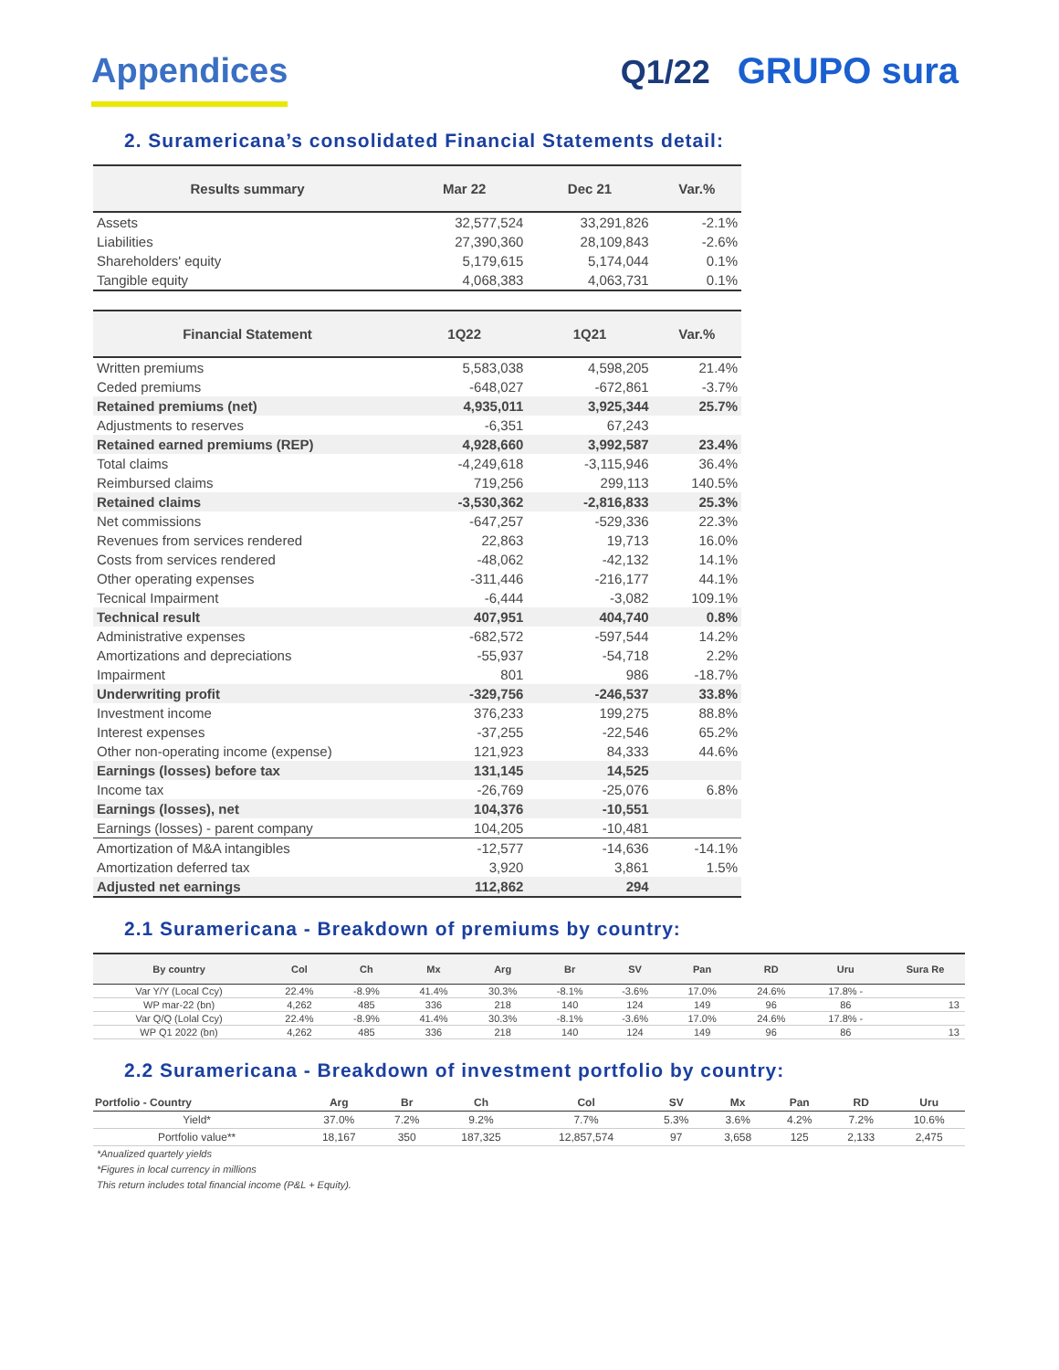Appendices
Q1/22 GRUPO sura
2. Suramericana’s consolidated Financial Statements detail:
| Results summary | Mar 22 | Dec 21 | Var.% |
| --- | --- | --- | --- |
| Assets | 32,577,524 | 33,291,826 | -2.1% |
| Liabilities | 27,390,360 | 28,109,843 | -2.6% |
| Shareholders' equity | 5,179,615 | 5,174,044 | 0.1% |
| Tangible equity | 4,068,383 | 4,063,731 | 0.1% |
| Financial Statement | 1Q22 | 1Q21 | Var.% |
| Written premiums | 5,583,038 | 4,598,205 | 21.4% |
| Ceded premiums | -648,027 | -672,861 | -3.7% |
| Retained premiums (net) | 4,935,011 | 3,925,344 | 25.7% |
| Adjustments to reserves | -6,351 | 67,243 | |
| Retained earned premiums (REP) | 4,928,660 | 3,992,587 | 23.4% |
| Total claims | -4,249,618 | -3,115,946 | 36.4% |
| Reimbursed claims | 719,256 | 299,113 | 140.5% |
| Retained claims | -3,530,362 | -2,816,833 | 25.3% |
| Net commissions | -647,257 | -529,336 | 22.3% |
| Revenues from services rendered | 22,863 | 19,713 | 16.0% |
| Costs from services rendered | -48,062 | -42,132 | 14.1% |
| Other operating expenses | -311,446 | -216,177 | 44.1% |
| Tecnical Impairment | -6,444 | -3,082 | 109.1% |
| Technical result | 407,951 | 404,740 | 0.8% |
| Administrative expenses | -682,572 | -597,544 | 14.2% |
| Amortizations and depreciations | -55,937 | -54,718 | 2.2% |
| Impairment | 801 | 986 | -18.7% |
| Underwriting profit | -329,756 | -246,537 | 33.8% |
| Investment income | 376,233 | 199,275 | 88.8% |
| Interest expenses | -37,255 | -22,546 | 65.2% |
| Other non-operating income (expense) | 121,923 | 84,333 | 44.6% |
| Earnings (losses) before tax | 131,145 | 14,525 | |
| Income tax | -26,769 | -25,076 | 6.8% |
| Earnings (losses), net | 104,376 | -10,551 | |
| Earnings (losses) - parent company | 104,205 | -10,481 | |
| Amortization of M&A intangibles | -12,577 | -14,636 | -14.1% |
| Amortization deferred tax | 3,920 | 3,861 | 1.5% |
| Adjusted net earnings | 112,862 | 294 | |
2.1 Suramericana - Breakdown of premiums by country:
| By country | Col | Ch | Mx | Arg | Br | SV | Pan | RD | Uru | Sura Re |
| --- | --- | --- | --- | --- | --- | --- | --- | --- | --- | --- |
| Var Y/Y (Local Ccy) | 22.4% | -8.9% | 41.4% | 30.3% | -8.1% | -3.6% | 17.0% | 24.6% | 17.8% - | |
| WP mar-22 (bn) | 4,262 | 485 | 336 | 218 | 140 | 124 | 149 | 96 | 86 | 13 |
| Var Q/Q (Lolal Ccy) | 22.4% | -8.9% | 41.4% | 30.3% | -8.1% | -3.6% | 17.0% | 24.6% | 17.8% - | |
| WP Q1 2022 (bn) | 4,262 | 485 | 336 | 218 | 140 | 124 | 149 | 96 | 86 | 13 |
2.2 Suramericana - Breakdown of investment portfolio by country:
| Portfolio - Country | Arg | Br | Ch | Col | SV | Mx | Pan | RD | Uru |
| --- | --- | --- | --- | --- | --- | --- | --- | --- | --- |
| Yield* | 37.0% | 7.2% | 9.2% | 7.7% | 5.3% | 3.6% | 4.2% | 7.2% | 10.6% |
| Portfolio value** | 18,167 | 350 | 187,325 | 12,857,574 | 97 | 3,658 | 125 | 2,133 | 2,475 |
*Anualized quartely yields
*Figures in local currency in millions
This return includes total financial income (P&L + Equity).